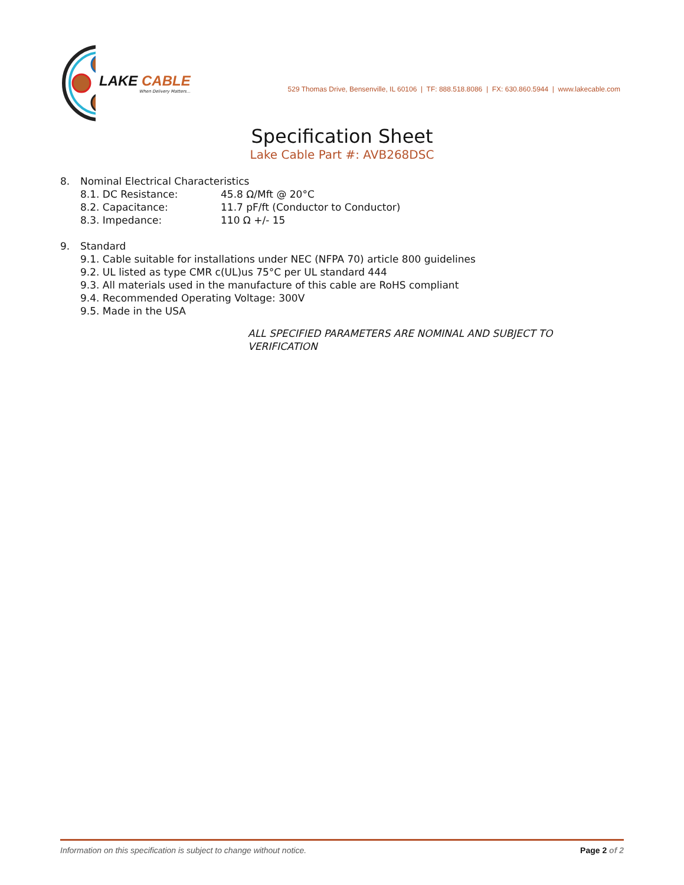LAKE CABLE
When Delivery Matters...
529 Thomas Drive, Bensenville, IL 60106 | TF: 888.518.8086 | FX: 630.860.5944 | www.lakecable.com
Specification Sheet
Lake Cable Part #: AVB268DSC
8. Nominal Electrical Characteristics
8.1. DC Resistance: 45.8 Ω/Mft @ 20°C
8.2. Capacitance: 11.7 pF/ft (Conductor to Conductor)
8.3. Impedance: 110 Ω +/- 15
9. Standard
9.1. Cable suitable for installations under NEC (NFPA 70) article 800 guidelines
9.2. UL listed as type CMR c(UL)us 75°C per UL standard 444
9.3. All materials used in the manufacture of this cable are RoHS compliant
9.4. Recommended Operating Voltage: 300V
9.5. Made in the USA
ALL SPECIFIED PARAMETERS ARE NOMINAL AND SUBJECT TO VERIFICATION
Information on this specification is subject to change without notice. Page 2 of 2